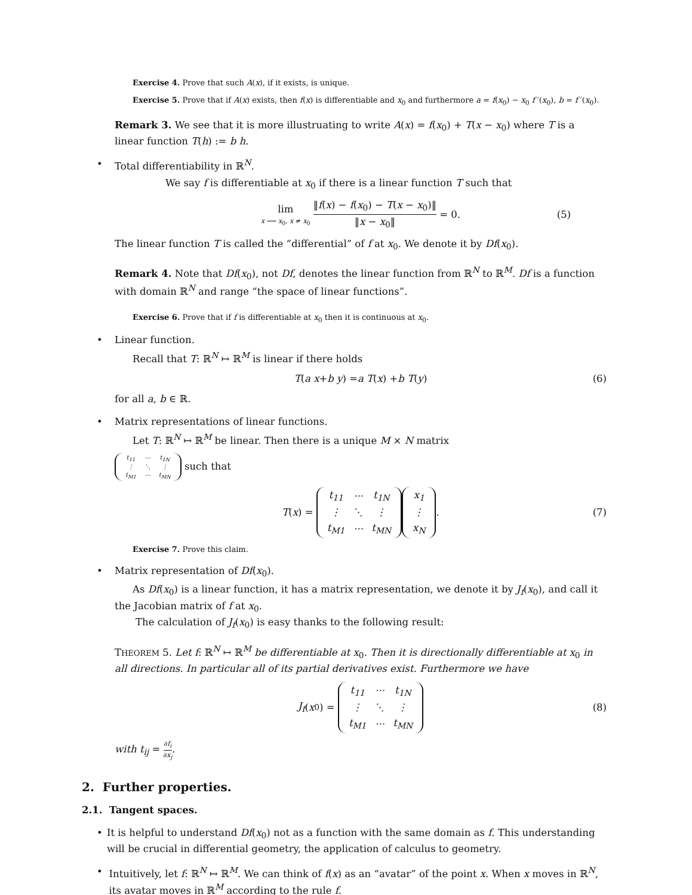Exercise 4. Prove that such A(x), if it exists, is unique.
Exercise 5. Prove that if A(x) exists, then f(x) is differentiable and x<sub>0</sub> and furthermore a = f(x<sub>0</sub>) − x<sub>0</sub> f ′(x<sub>0</sub>), b = f ′(x<sub>0</sub>).
Remark 3. We see that it is more illustruating to write A(x) = f(x<sub>0</sub>) + T(x − x<sub>0</sub>) where T is a linear function T(h) := b h.
• Total differentiability in ℝ<sup>N</sup>.
We say f is differentiable at x<sub>0</sub> if there is a linear function T such that
lim x ⟶ x<sub>0</sub>, x ≠ x<sub>0</sub> ‖f(x) − f(x<sub>0</sub>) − T(x − x<sub>0</sub>)‖ ‖x − x<sub>0</sub>‖ = 0. (5)
The linear function T is called the “differential” of f at x<sub>0</sub>. We denote it by Df(x<sub>0</sub>).
Remark 4. Note that Df(x<sub>0</sub>), not Df, denotes the linear function from ℝ<sup>N</sup> to ℝ<sup>M</sup>. Df is a function with domain ℝ<sup>N</sup> and range “the space of linear functions”.
Exercise 6. Prove that if f is differentiable at x<sub>0</sub> then it is continuous at x<sub>0</sub>.
• Linear function.
Recall that T: ℝ<sup>N</sup> ↦ ℝ<sup>M</sup> is linear if there holds
T (a x + b y) = a T (x) + b T (y) (6)
for all a, b ∈ ℝ.
• Matrix representations of linear functions.
Let T: ℝ<sup>N</sup> ↦ ℝ<sup>M</sup> be linear. Then there is a unique M × N matrix
| t<sub>11</sub> | ··· | t<sub>1N</sub> |
| ⋮ | ⋱ | ⋮ |
| t<sub>M1</sub> | ··· | t<sub>MN</sub> |
such that
T (x) =
| t<sub>11</sub> | ··· | t<sub>1N</sub> |
| ⋮ | ⋱ | ⋮ |
| t<sub>M1</sub> | ··· | t<sub>MN</sub> |
| x<sub>1</sub> |
| ⋮ |
| x<sub>N</sub> |
. (7)
Exercise 7. Prove this claim.
• Matrix representation of Df(x<sub>0</sub>).
As Df(x<sub>0</sub>) is a linear function, it has a matrix representation, we denote it by J<sub>f</sub>(x<sub>0</sub>), and call it the Jacobian matrix of f at x<sub>0</sub>.
The calculation of J<sub>f</sub>(x<sub>0</sub>) is easy thanks to the following result:
THEOREM 5. Let f: ℝ<sup>N</sup> ↦ ℝ<sup>M</sup> be differentiable at x<sub>0</sub>. Then it is directionally differentiable at x<sub>0</sub> in all directions. In particular all of its partial derivatives exist. Furthermore we have
J<sub>f</sub> (x<sub>0</sub>) =
| t<sub>11</sub> | ··· | t<sub>1N</sub> |
| ⋮ | ⋱ | ⋮ |
| t<sub>M1</sub> | ··· | t<sub>MN</sub> |
(8)
with t<sub>ij</sub> = ∂f<sub>i</sub> ∂x<sub>j</sub>.
2. Further properties.
2.1. Tangent spaces.
• It is helpful to understand Df(x<sub>0</sub>) not as a function with the same domain as f. This understanding will be crucial in differential geometry, the application of calculus to geometry.
• Intuitively, let f: ℝ<sup>N</sup> ↦ ℝ<sup>M</sup>. We can think of f(x) as an “avatar” of the point x. When x moves in ℝ<sup>N</sup>, its avatar moves in ℝ<sup>M</sup> according to the rule f.